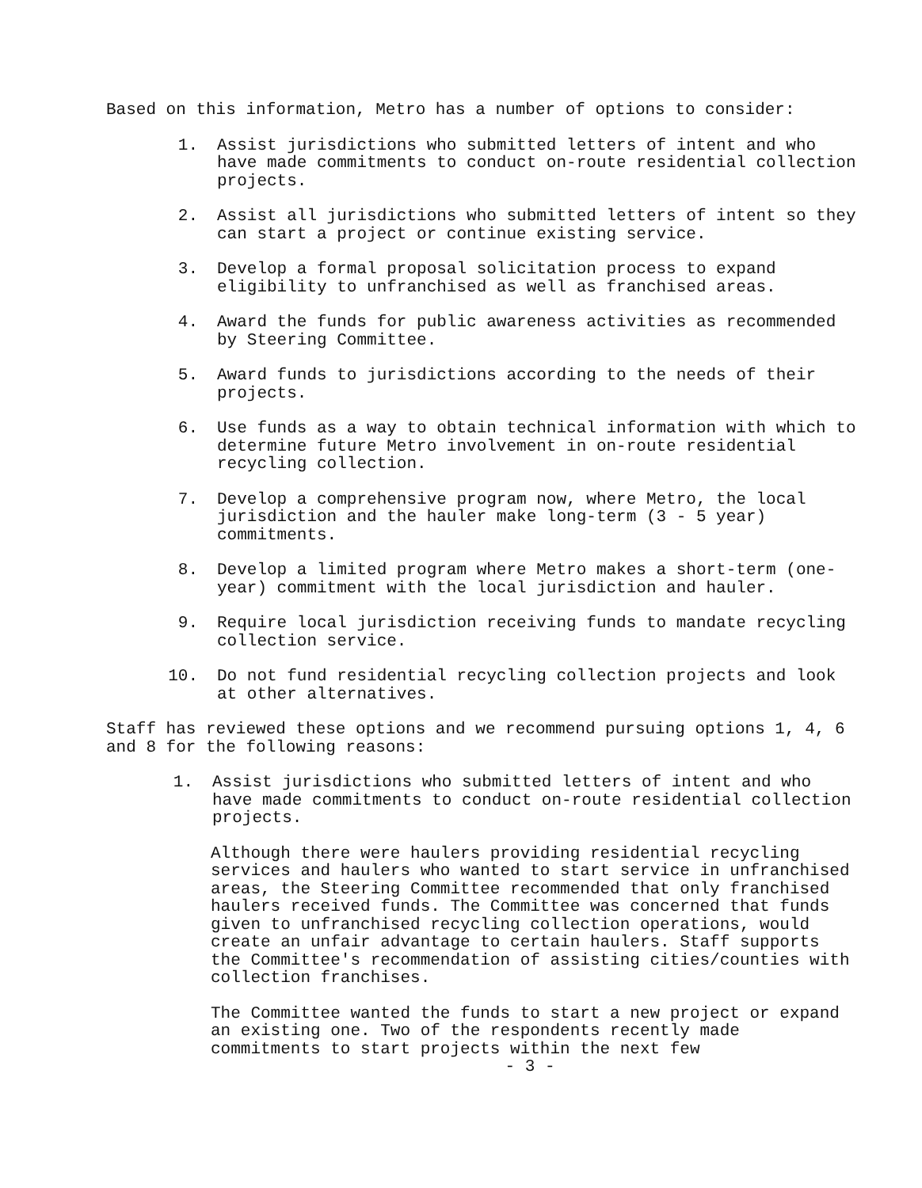Based on this information, Metro has a number of options to consider:
1. Assist jurisdictions who submitted letters of intent and who have made commitments to conduct on-route residential collection projects.
2. Assist all jurisdictions who submitted letters of intent so they can start a project or continue existing service.
3. Develop a formal proposal solicitation process to expand eligibility to unfranchised as well as franchised areas.
4. Award the funds for public awareness activities as recommended by Steering Committee.
5. Award funds to jurisdictions according to the needs of their projects.
6. Use funds as a way to obtain technical information with which to determine future Metro involvement in on-route residential recycling collection.
7. Develop a comprehensive program now, where Metro, the local jurisdiction and the hauler make long-term (3 - 5 year) commitments.
8. Develop a limited program where Metro makes a short-term (one-year) commitment with the local jurisdiction and hauler.
9. Require local jurisdiction receiving funds to mandate recycling collection service.
10. Do not fund residential recycling collection projects and look at other alternatives.
Staff has reviewed these options and we recommend pursuing options 1, 4, 6 and 8 for the following reasons:
1. Assist jurisdictions who submitted letters of intent and who have made commitments to conduct on-route residential collection projects.
Although there were haulers providing residential recycling services and haulers who wanted to start service in unfranchised areas, the Steering Committee recommended that only franchised haulers received funds. The Committee was concerned that funds given to unfranchised recycling collection operations, would create an unfair advantage to certain haulers. Staff supports the Committee's recommendation of assisting cities/counties with collection franchises.
The Committee wanted the funds to start a new project or expand an existing one. Two of the respondents recently made commitments to start projects within the next few
- 3 -